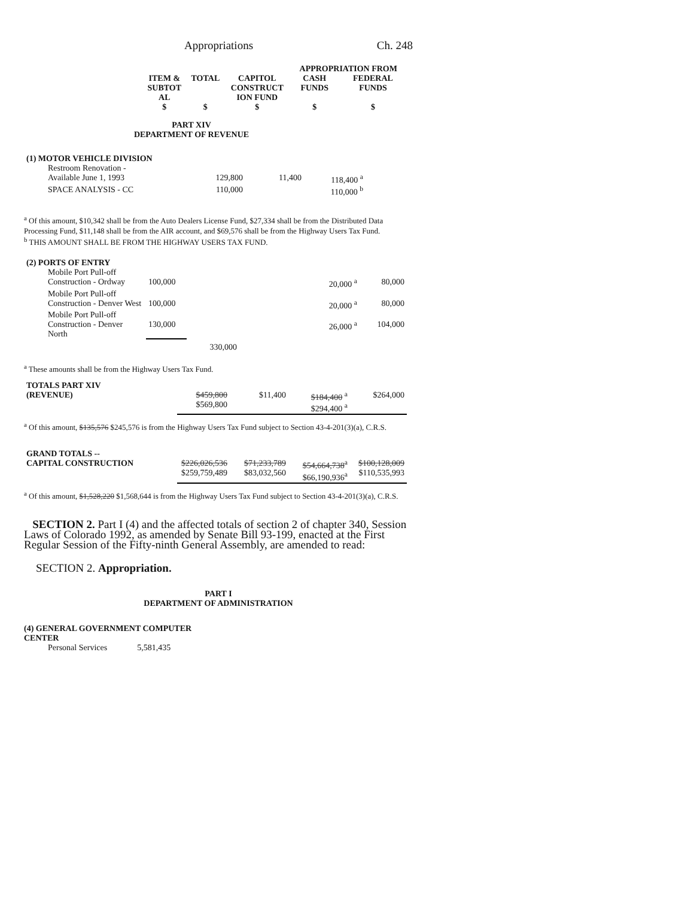Appropriations Ch. 248
| | | | | APPROPRIATION FROM | |
| | ITEM & SUBTOT AL $ | TOTAL $ | CAPITOL CONSTRUCT ION FUND $ | CASH FUNDS $ | FEDERAL FUNDS $ |
PART XIV
DEPARTMENT OF REVENUE
| (1) MOTOR VEHICLE DIVISION | | | | | |
| Restroom Renovation - Available June 1, 1993 | | 129,800 | 11,400 | 118,400 <sup>a</sup> | |
| SPACE ANALYSIS - CC | | 110,000 | | 110,000 <sup>b</sup> | |
<sup>a</sup> Of this amount, $10,342 shall be from the Auto Dealers License Fund, $27,334 shall be from the Distributed Data Processing Fund, $11,148 shall be from the AIR account, and $69,576 shall be from the Highway Users Tax Fund.
<sup>b</sup> THIS AMOUNT SHALL BE FROM THE HIGHWAY USERS TAX FUND.
| (2) PORTS OF ENTRY | | | | | |
| Mobile Port Pull-off Construction - Ordway | 100,000 | | | 20,000 <sup>a</sup> | 80,000 |
| Mobile Port Pull-off Construction - Denver West | 100,000 | | | 20,000 <sup>a</sup> | 80,000 |
| Mobile Port Pull-off Construction - Denver North | 130,000 | | | 26,000 <sup>a</sup> | 104,000 |
| | | 330,000 | | | |
<sup>a</sup> These amounts shall be from the Highway Users Tax Fund.
| TOTALS PART XIV (REVENUE) | | $459,800 $569,800 | $11,400 | $184,400 <sup>a</sup> $294,400 <sup>a</sup> | $264,000 |
<sup>a</sup> Of this amount, $135,576 $245,576 is from the Highway Users Tax Fund subject to Section 43-4-201(3)(a), C.R.S.
| GRAND TOTALS -- CAPITAL CONSTRUCTION | | $226,026,536 $259,759,489 | $71,233,789 $83,032,560 | $54,664,738<sup>a</sup> $66,190,936<sup>a</sup> | $100,128,009 $110,535,993 |
<sup>a</sup> Of this amount, $1,528,220 $1,568,644 is from the Highway Users Tax Fund subject to Section 43-4-201(3)(a), C.R.S.
SECTION 2. Part I (4) and the affected totals of section 2 of chapter 340, Session Laws of Colorado 1992, as amended by Senate Bill 93-199, enacted at the First Regular Session of the Fifty-ninth General Assembly, are amended to read:
SECTION 2. Appropriation.
PART I
DEPARTMENT OF ADMINISTRATION
(4) GENERAL GOVERNMENT COMPUTER
CENTER
Personal Services 5,581,435